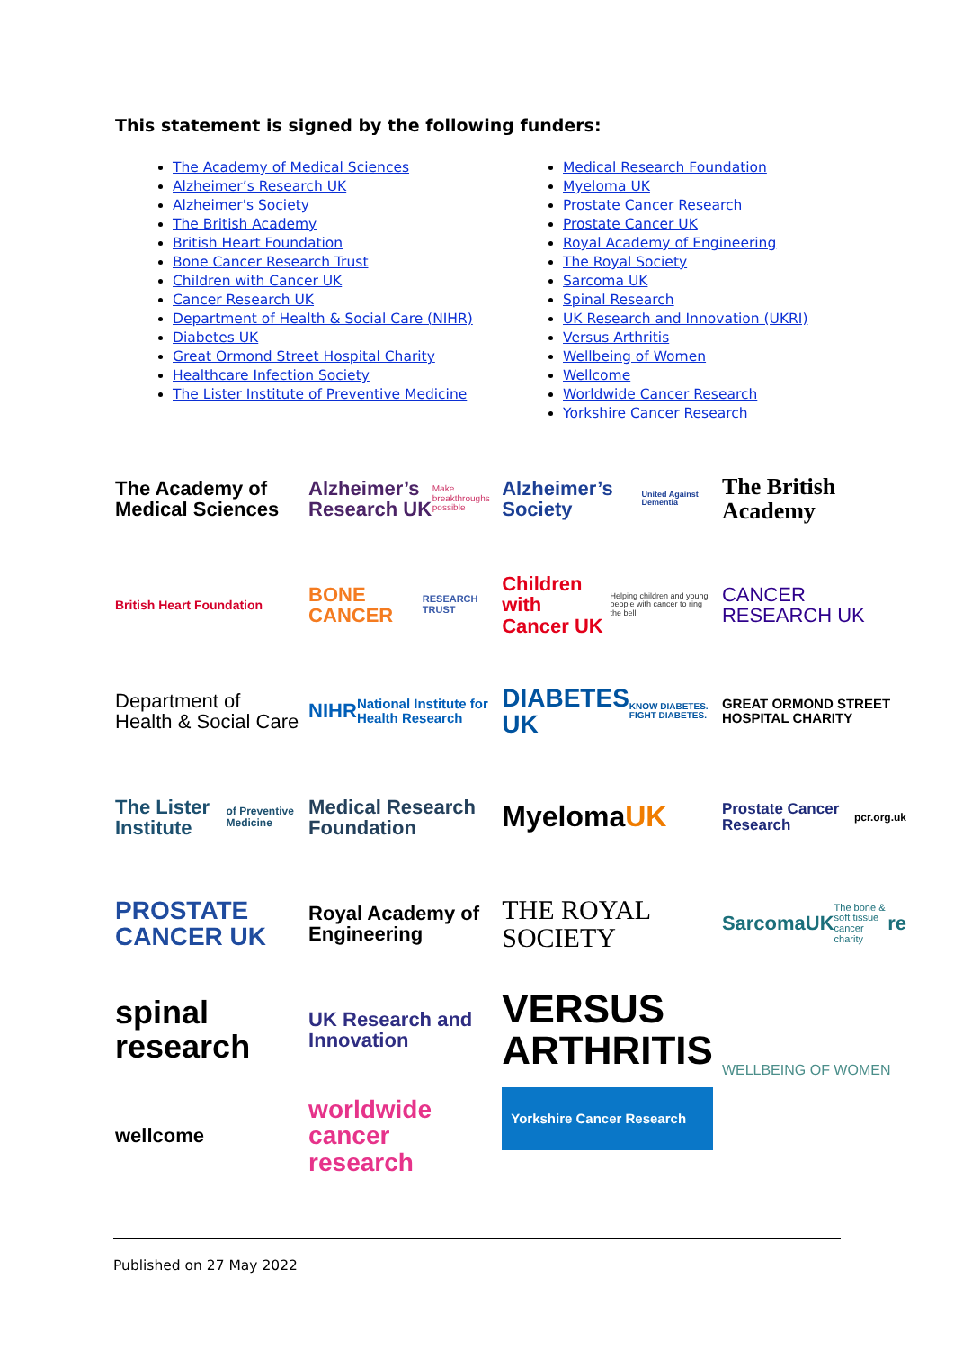This statement is signed by the following funders:
The Academy of Medical Sciences
Alzheimer’s Research UK
Alzheimer's Society
The British Academy
British Heart Foundation
Bone Cancer Research Trust
Children with Cancer UK
Cancer Research UK
Department of Health & Social Care (NIHR)
Diabetes UK
Great Ormond Street Hospital Charity
Healthcare Infection Society
The Lister Institute of Preventive Medicine
Medical Research Foundation
Myeloma UK
Prostate Cancer Research
Prostate Cancer UK
Royal Academy of Engineering
The Royal Society
Sarcoma UK
Spinal Research
UK Research and Innovation (UKRI)
Versus Arthritis
Wellbeing of Women
Wellcome
Worldwide Cancer Research
Yorkshire Cancer Research
The Academy of Medical Sciences
Alzheimer’s Research UK Make breakthroughs possible
Alzheimer’s Society United Against Dementia
The British Academy
British Heart Foundation
BONE CANCER RESEARCH TRUST
Children with Cancer UK Helping children and young people with cancer to ring the bell
CANCER RESEARCH UK
Department of Health & Social Care
NIHR National Institute for Health Research
DIABETES UK KNOW DIABETES. FIGHT DIABETES.
GREAT ORMOND STREET HOSPITAL CHARITY
The Lister Institute of Preventive Medicine
Medical Research Foundation
Myeloma UK
Prostate Cancer Research pcr.org.uk
PROSTATE CANCER UK
Royal Academy of Engineering
THE ROYAL SOCIETY
SarcomaUK The bone & soft tissue cancer charity re
spinal research
UK Research and Innovation
VERSUS ARTHRITIS
WELLBEING OF WOMEN
wellcome
worldwide cancer research
Yorkshire Cancer Research
Published on 27 May 2022